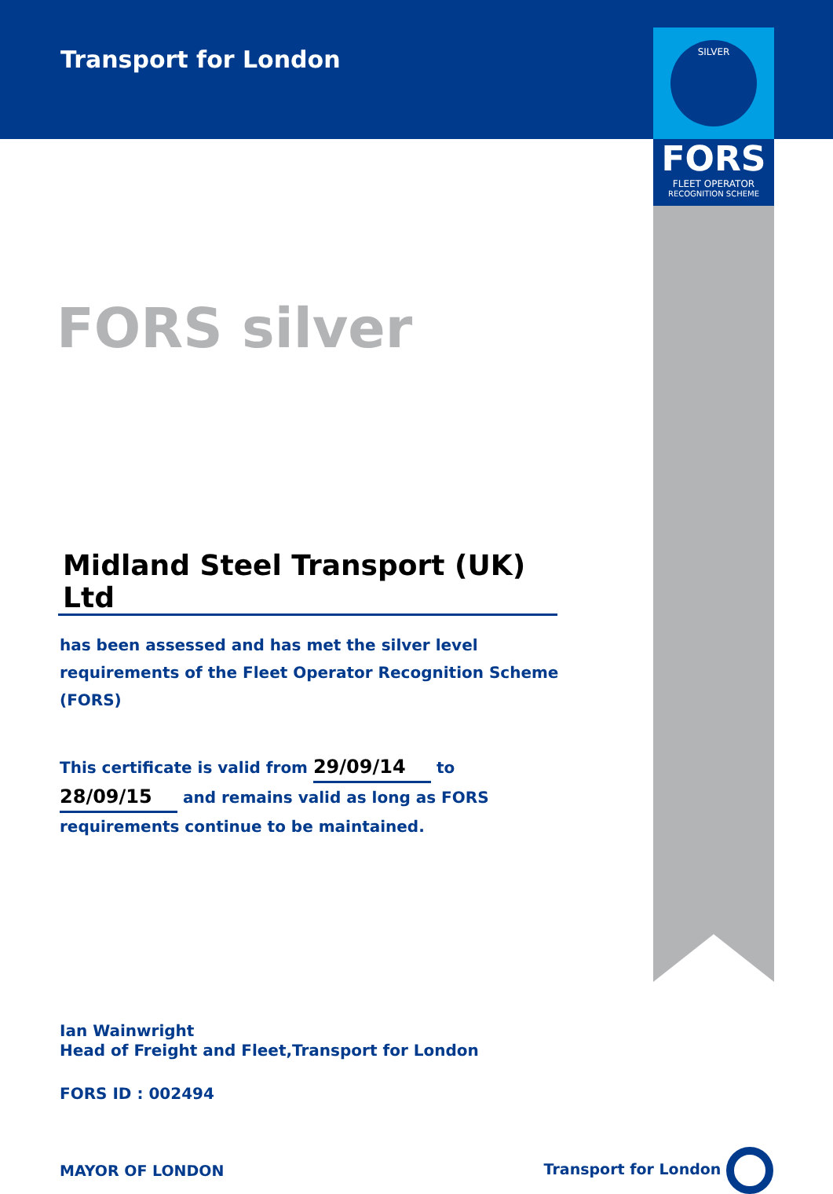SILVER
FORS
FLEET OPERATOR
RECOGNITION SCHEME
Transport for London
FORS silver
Midland Steel Transport (UK) Ltd
has been assessed and has met the silver level requirements of the Fleet Operator Recognition Scheme (FORS)
This certificate is valid from 29/09/14 to 28/09/15 and remains valid as long as FORS requirements continue to be maintained.
Ian Wainwright
Head of Freight and Fleet,Transport for London
FORS ID : 002494
MAYOR OF LONDON Transport for London